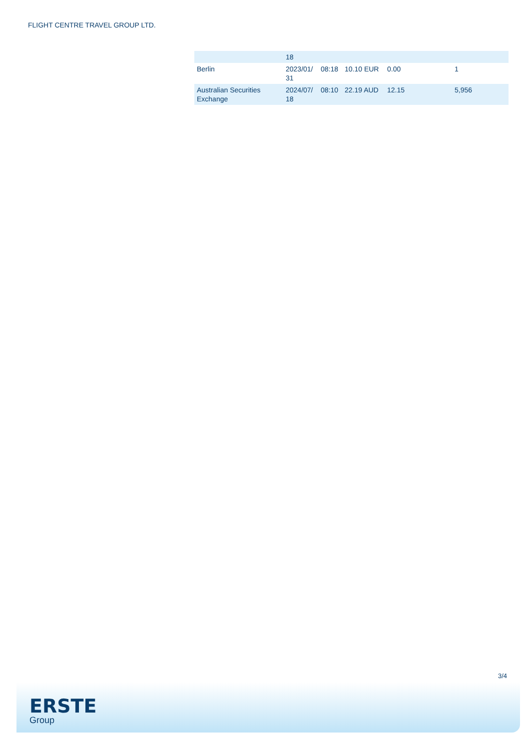FLIGHT CENTRE TRAVEL GROUP LTD.
| | 18 | | | | |
| Berlin | 2023/01/ 31 | 08:18 | 10.10 EUR | 0.00 | 1 |
| Australian Securities Exchange | 2024/07/ 18 | 08:10 | 22.19 AUD | 12.15 | 5,956 |
3/4
ERSTE
Group